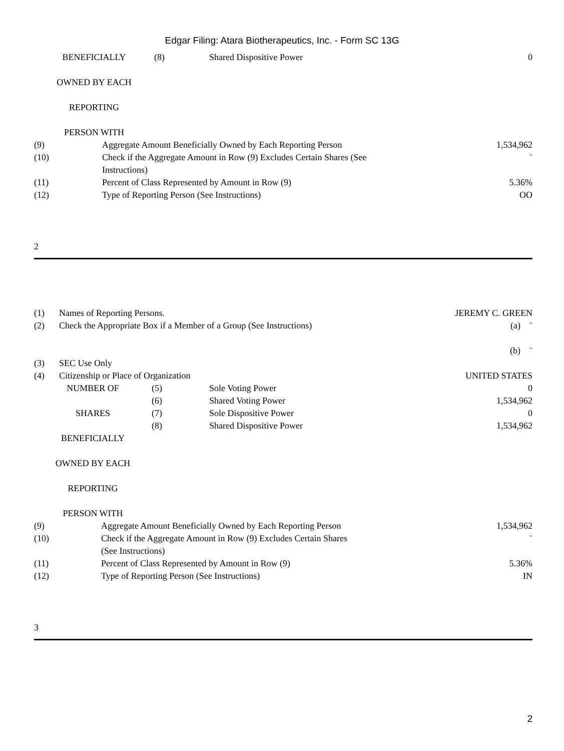Edgar Filing: Atara Biotherapeutics, Inc. - Form SC 13G
| BENEFICIALLY | (8) | Shared Dispositive Power | 0 |
| OWNED BY EACH | | | |
| REPORTING | | | |
| PERSON WITH | | | |
| (9) | Aggregate Amount Beneficially Owned by Each Reporting Person | 1,534,962 |
| (10) | Check if the Aggregate Amount in Row (9) Excludes Certain Shares (See Instructions) | ¨ |
| (11) | Percent of Class Represented by Amount in Row (9) | 5.36% |
| (12) | Type of Reporting Person (See Instructions) | OO |
2
| (1) | Names of Reporting Persons. | JEREMY C. GREEN |
| (2) | Check the Appropriate Box if a Member of a Group (See Instructions) | (a) ¨ (b) ¨ |
| (3) | SEC Use Only | |
| (4) | Citizenship or Place of Organization | UNITED STATES |
| NUMBER OF | (5) | Sole Voting Power | 0 |
| | (6) | Shared Voting Power | 1,534,962 |
| SHARES | (7) | Sole Dispositive Power | 0 |
| | (8) | Shared Dispositive Power | 1,534,962 |
| BENEFICIALLY | | | |
| OWNED BY EACH | | | |
| REPORTING | | | |
| PERSON WITH | | | |
| (9) | Aggregate Amount Beneficially Owned by Each Reporting Person | 1,534,962 |
| (10) | Check if the Aggregate Amount in Row (9) Excludes Certain Shares (See Instructions) | ¨ |
| (11) | Percent of Class Represented by Amount in Row (9) | 5.36% |
| (12) | Type of Reporting Person (See Instructions) | IN |
3
2